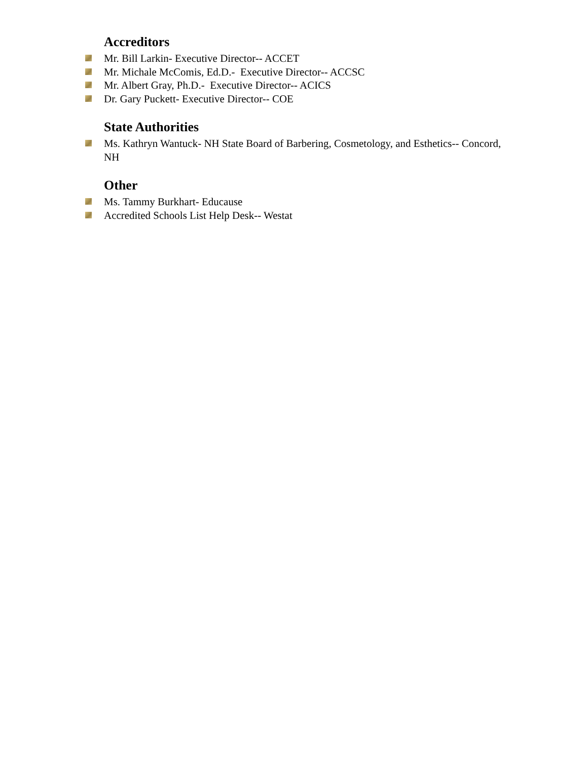Accreditors
Mr. Bill Larkin- Executive Director-- ACCET
Mr. Michale McComis, Ed.D.- Executive Director-- ACCSC
Mr. Albert Gray, Ph.D.- Executive Director-- ACICS
Dr. Gary Puckett- Executive Director-- COE
State Authorities
Ms. Kathryn Wantuck- NH State Board of Barbering, Cosmetology, and Esthetics-- Concord, NH
Other
Ms. Tammy Burkhart- Educause
Accredited Schools List Help Desk-- Westat